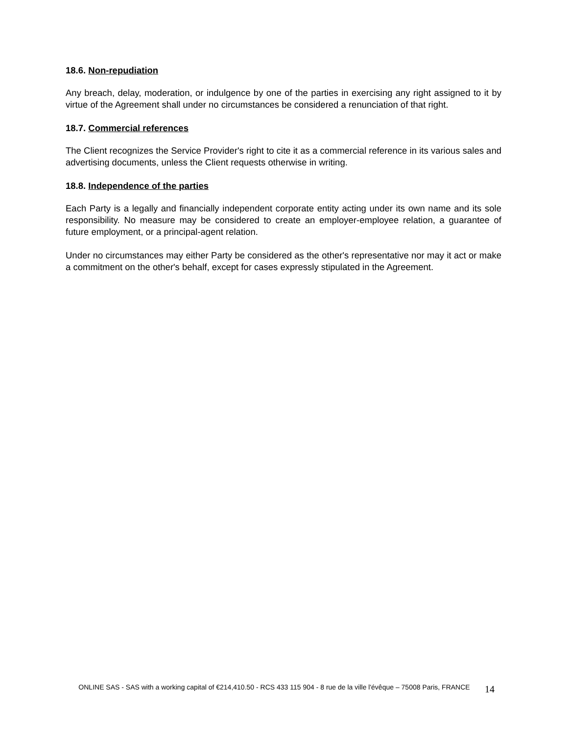18.6. Non-repudiation
Any breach, delay, moderation, or indulgence by one of the parties in exercising any right assigned to it by virtue of the Agreement shall under no circumstances be considered a renunciation of that right.
18.7. Commercial references
The Client recognizes the Service Provider's right to cite it as a commercial reference in its various sales and advertising documents, unless the Client requests otherwise in writing.
18.8. Independence of the parties
Each Party is a legally and financially independent corporate entity acting under its own name and its sole responsibility. No measure may be considered to create an employer-employee relation, a guarantee of future employment, or a principal-agent relation.
Under no circumstances may either Party be considered as the other's representative nor may it act or make a commitment on the other's behalf, except for cases expressly stipulated in the Agreement.
ONLINE SAS - SAS with a working capital of €214,410.50 - RCS 433 115 904 - 8 rue de la ville l'évêque – 75008 Paris, FRANCE
14